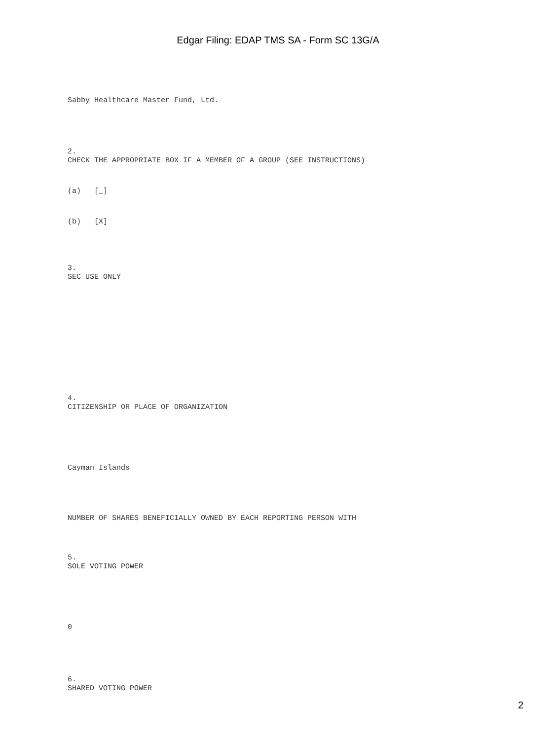Edgar Filing: EDAP TMS SA - Form SC 13G/A
Sabby Healthcare Master Fund, Ltd.
2.
CHECK THE APPROPRIATE BOX IF A MEMBER OF A GROUP (SEE INSTRUCTIONS)
(a) [_]
(b) [X]
3.
SEC USE ONLY
4.
CITIZENSHIP OR PLACE OF ORGANIZATION
Cayman Islands
NUMBER OF SHARES BENEFICIALLY OWNED BY EACH REPORTING PERSON WITH
5.
SOLE VOTING POWER
0
6.
SHARED VOTING POWER
2